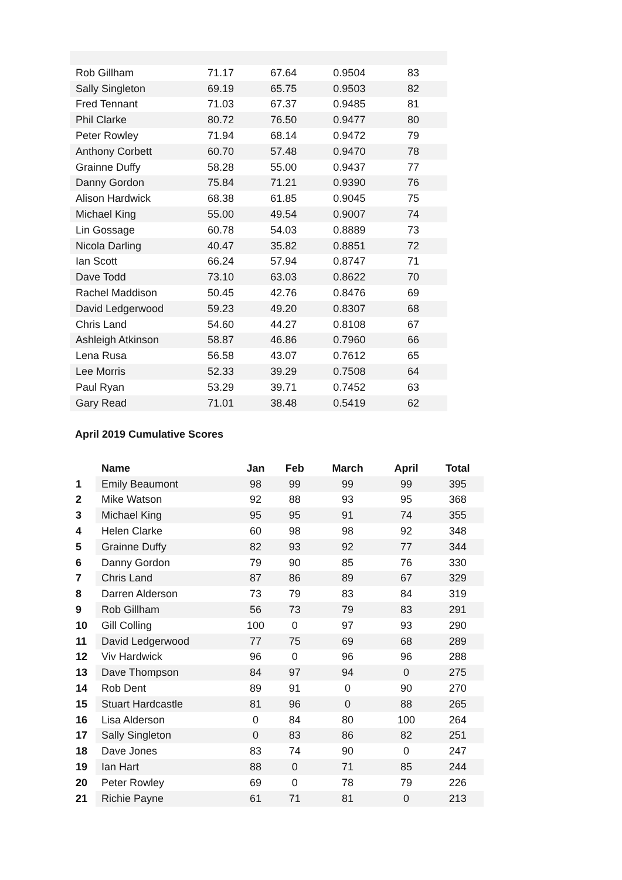| Rob Gillham | 71.17 | 67.64 | 0.9504 | 83 | |
| Sally Singleton | 69.19 | 65.75 | 0.9503 | 82 | |
| Fred Tennant | 71.03 | 67.37 | 0.9485 | 81 | |
| Phil Clarke | 80.72 | 76.50 | 0.9477 | 80 | |
| Peter Rowley | 71.94 | 68.14 | 0.9472 | 79 | |
| Anthony Corbett | 60.70 | 57.48 | 0.9470 | 78 | |
| Grainne Duffy | 58.28 | 55.00 | 0.9437 | 77 | |
| Danny Gordon | 75.84 | 71.21 | 0.9390 | 76 | |
| Alison Hardwick | 68.38 | 61.85 | 0.9045 | 75 | |
| Michael King | 55.00 | 49.54 | 0.9007 | 74 | |
| Lin Gossage | 60.78 | 54.03 | 0.8889 | 73 | |
| Nicola Darling | 40.47 | 35.82 | 0.8851 | 72 | |
| Ian Scott | 66.24 | 57.94 | 0.8747 | 71 | |
| Dave Todd | 73.10 | 63.03 | 0.8622 | 70 | |
| Rachel Maddison | 50.45 | 42.76 | 0.8476 | 69 | |
| David Ledgerwood | 59.23 | 49.20 | 0.8307 | 68 | |
| Chris Land | 54.60 | 44.27 | 0.8108 | 67 | |
| Ashleigh Atkinson | 58.87 | 46.86 | 0.7960 | 66 | |
| Lena Rusa | 56.58 | 43.07 | 0.7612 | 65 | |
| Lee Morris | 52.33 | 39.29 | 0.7508 | 64 | |
| Paul Ryan | 53.29 | 39.71 | 0.7452 | 63 | |
| Gary Read | 71.01 | 38.48 | 0.5419 | 62 | |
April 2019 Cumulative Scores
| | Name | Jan | Feb | March | April | Total |
| --- | --- | --- | --- | --- | --- | --- |
| 1 | Emily Beaumont | 98 | 99 | 99 | 99 | 395 |
| 2 | Mike Watson | 92 | 88 | 93 | 95 | 368 |
| 3 | Michael King | 95 | 95 | 91 | 74 | 355 |
| 4 | Helen Clarke | 60 | 98 | 98 | 92 | 348 |
| 5 | Grainne Duffy | 82 | 93 | 92 | 77 | 344 |
| 6 | Danny Gordon | 79 | 90 | 85 | 76 | 330 |
| 7 | Chris Land | 87 | 86 | 89 | 67 | 329 |
| 8 | Darren Alderson | 73 | 79 | 83 | 84 | 319 |
| 9 | Rob Gillham | 56 | 73 | 79 | 83 | 291 |
| 10 | Gill Colling | 100 | 0 | 97 | 93 | 290 |
| 11 | David Ledgerwood | 77 | 75 | 69 | 68 | 289 |
| 12 | Viv Hardwick | 96 | 0 | 96 | 96 | 288 |
| 13 | Dave Thompson | 84 | 97 | 94 | 0 | 275 |
| 14 | Rob Dent | 89 | 91 | 0 | 90 | 270 |
| 15 | Stuart Hardcastle | 81 | 96 | 0 | 88 | 265 |
| 16 | Lisa Alderson | 0 | 84 | 80 | 100 | 264 |
| 17 | Sally Singleton | 0 | 83 | 86 | 82 | 251 |
| 18 | Dave Jones | 83 | 74 | 90 | 0 | 247 |
| 19 | Ian Hart | 88 | 0 | 71 | 85 | 244 |
| 20 | Peter Rowley | 69 | 0 | 78 | 79 | 226 |
| 21 | Richie Payne | 61 | 71 | 81 | 0 | 213 |